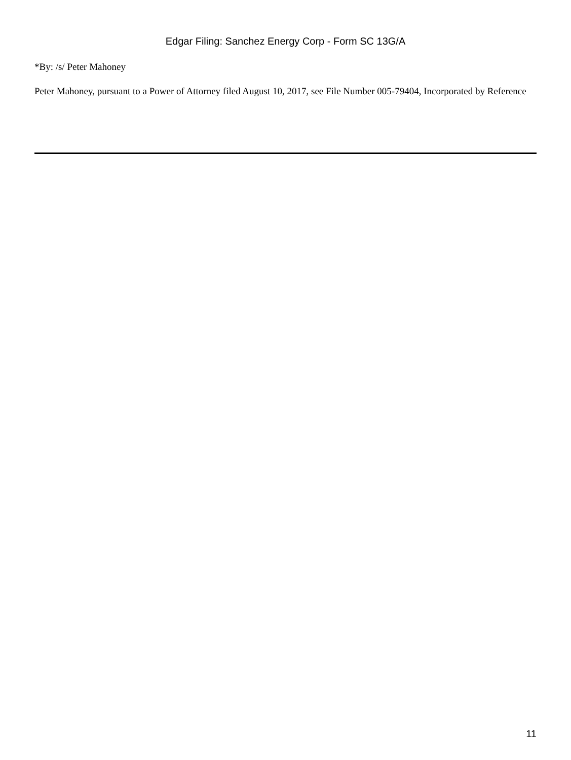Edgar Filing: Sanchez Energy Corp - Form SC 13G/A
*By: /s/ Peter Mahoney
Peter Mahoney, pursuant to a Power of Attorney filed August 10, 2017, see File Number 005-79404, Incorporated by Reference
11